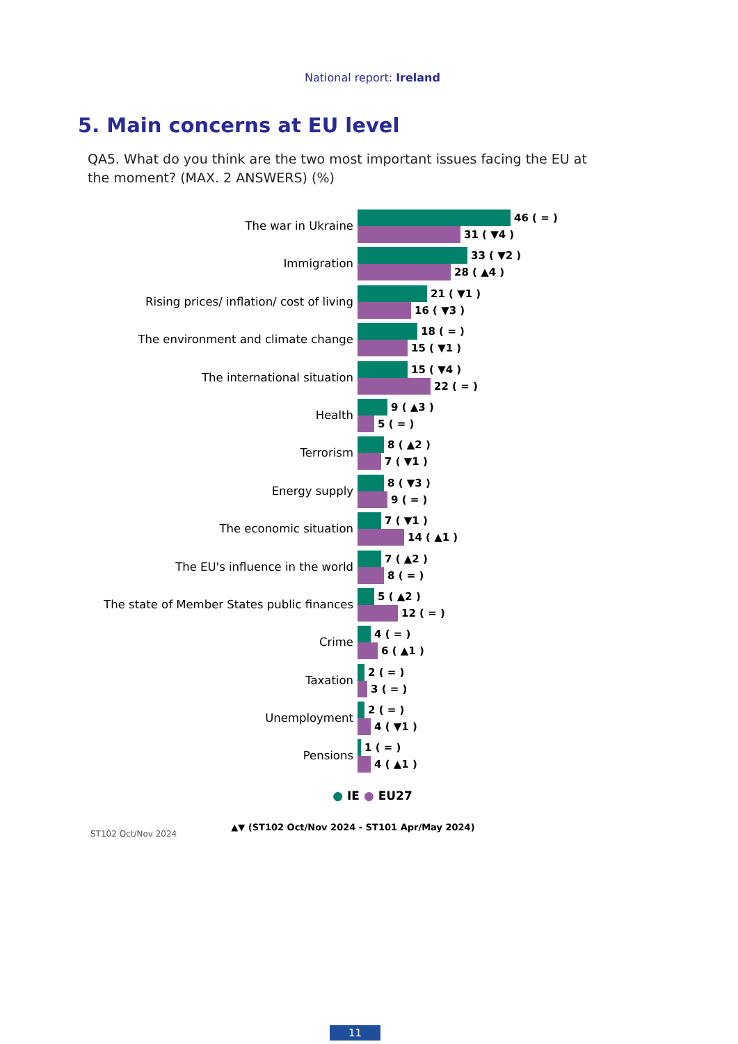National report: Ireland
5. Main concerns at EU level
QA5. What do you think are the two most important issues facing the EU at the moment? (MAX. 2 ANSWERS) (%)
The war in Ukraine
46 ( = )
31 ( ▼4 )
Immigration
33 ( ▼2 )
28 ( ▲4 )
Rising prices/ inflation/ cost of living
21 ( ▼1 )
16 ( ▼3 )
The environment and climate change
18 ( = )
15 ( ▼1 )
The international situation
15 ( ▼4 )
22 ( = )
Health
9 ( ▲3 )
5 ( = )
Terrorism
8 ( ▲2 )
7 ( ▼1 )
Energy supply
8 ( ▼3 )
9 ( = )
The economic situation
7 ( ▼1 )
14 ( ▲1 )
The EU's influence in the world
7 ( ▲2 )
8 ( = )
The state of Member States public finances
5 ( ▲2 )
12 ( = )
Crime
4 ( = )
6 ( ▲1 )
Taxation
2 ( = )
3 ( = )
Unemployment
2 ( = )
4 ( ▼1 )
Pensions
1 ( = )
4 ( ▲1 )
● IE ● EU27
ST102 Oct/Nov 2024
▲▼ (ST102 Oct/Nov 2024 - ST101 Apr/May 2024)
11